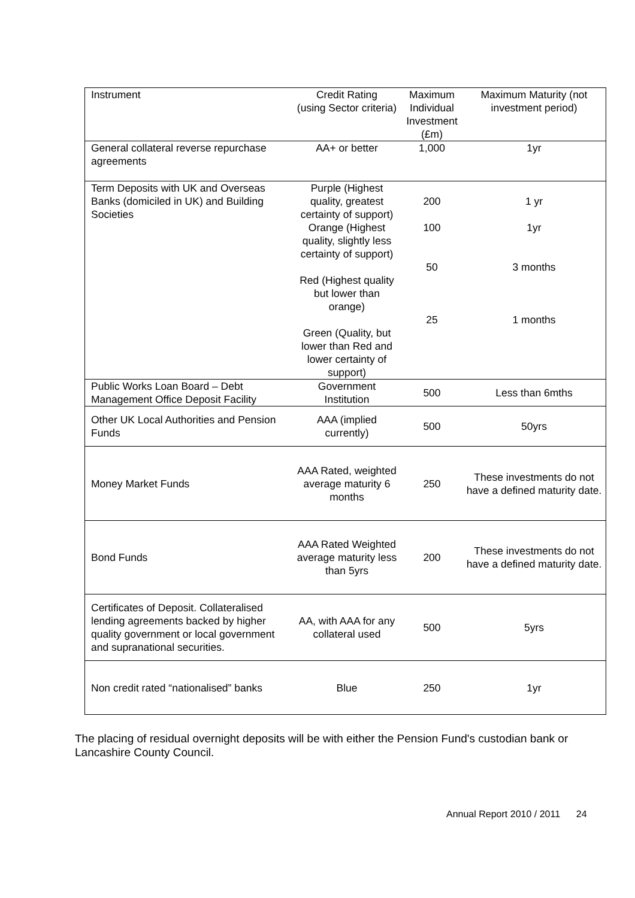| Instrument | Credit Rating (using Sector criteria) | Maximum Individual Investment (£m) | Maximum Maturity (not investment period) |
| --- | --- | --- | --- |
| General collateral reverse repurchase agreements | AA+ or better | 1,000 | 1yr |
| Term Deposits with UK and Overseas Banks (domiciled in UK) and Building Societies | Purple (Highest quality, greatest certainty of support) Orange (Highest quality, slightly less certainty of support) Red (Highest quality but lower than orange) Green (Quality, but lower than Red and lower certainty of support) | 200 100 50 25 | 1 yr 1yr 3 months 1 months |
| Public Works Loan Board – Debt Management Office Deposit Facility | Government Institution | 500 | Less than 6mths |
| Other UK Local Authorities and Pension Funds | AAA (implied currently) | 500 | 50yrs |
| Money Market Funds | AAA Rated, weighted average maturity 6 months | 250 | These investments do not have a defined maturity date. |
| Bond Funds | AAA Rated Weighted average maturity less than 5yrs | 200 | These investments do not have a defined maturity date. |
| Certificates of Deposit. Collateralised lending agreements backed by higher quality government or local government and supranational securities. | AA, with AAA for any collateral used | 500 | 5yrs |
| Non credit rated “nationalised” banks | Blue | 250 | 1yr |
The placing of residual overnight deposits will be with either the Pension Fund's custodian bank or Lancashire County Council.
Annual Report 2010 / 2011 24